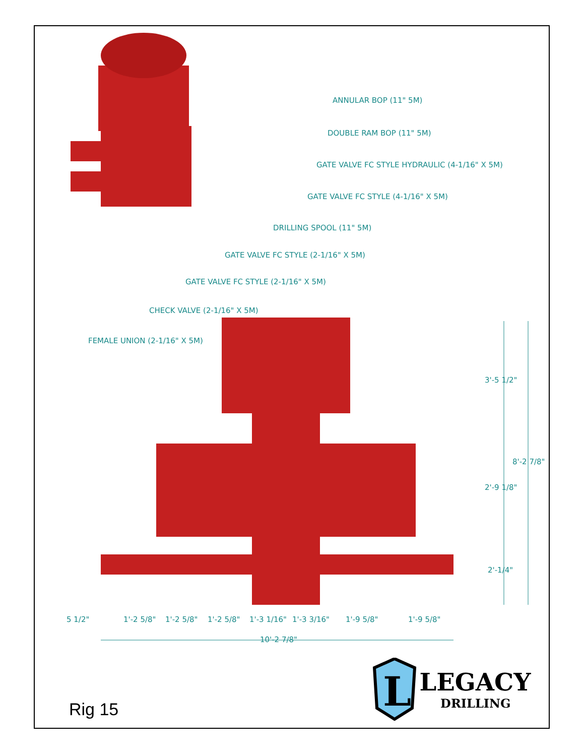ANNULAR BOP (11" 5M)
DOUBLE RAM BOP (11" 5M)
GATE VALVE FC STYLE HYDRAULIC (4-1/16" X 5M)
GATE VALVE FC STYLE (4-1/16" X 5M)
DRILLING SPOOL (11" 5M)
GATE VALVE FC STYLE (2-1/16" X 5M)
GATE VALVE FC STYLE (2-1/16" X 5M)
CHECK VALVE (2-1/16" X 5M)
FEMALE UNION (2-1/16" X 5M)
3'-5 1/2"
8'-2 7/8"
2'-9 1/8"
2'-1/4"
5 1/2" 1'-2 5/8" 1'-2 5/8" 1'-2 5/8" 1'-3 1/16" 1'-3 3/16" 1'-9 5/8" 1'-9 5/8"
10'-2 7/8"
Rig 15
L
LEGACY
DRILLING